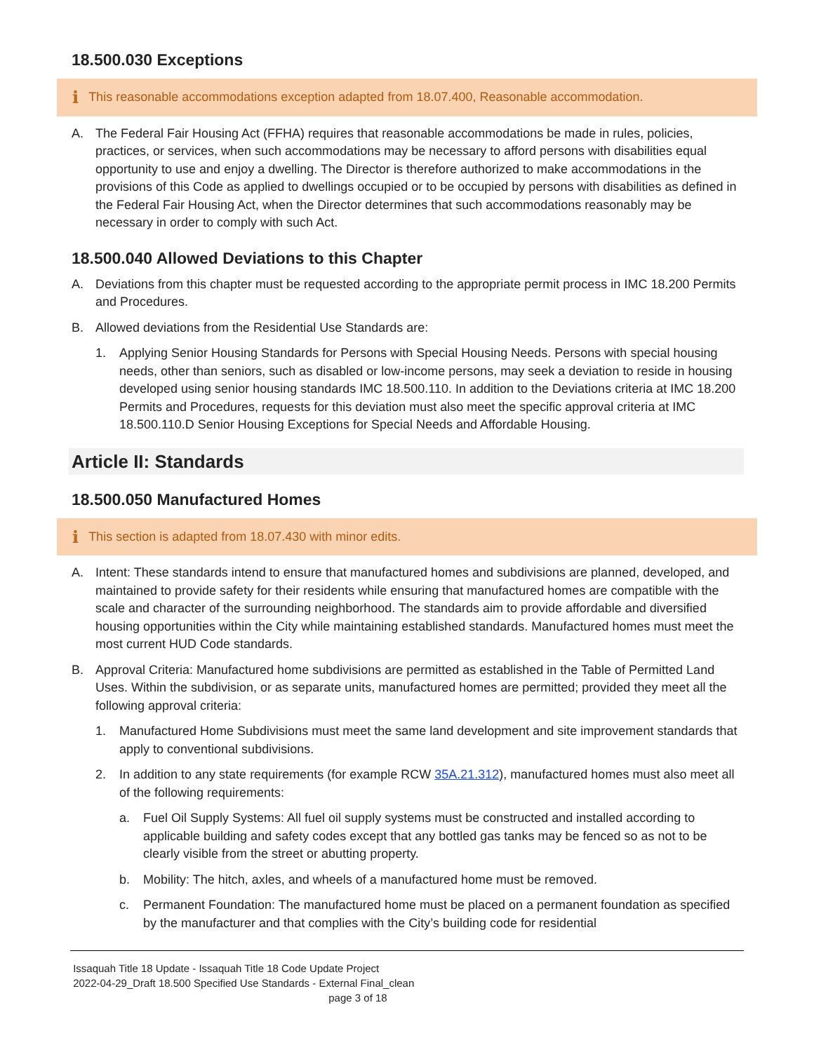18.500.030 Exceptions
i This reasonable accommodations exception adapted from 18.07.400, Reasonable accommodation.
A. The Federal Fair Housing Act (FFHA) requires that reasonable accommodations be made in rules, policies, practices, or services, when such accommodations may be necessary to afford persons with disabilities equal opportunity to use and enjoy a dwelling. The Director is therefore authorized to make accommodations in the provisions of this Code as applied to dwellings occupied or to be occupied by persons with disabilities as defined in the Federal Fair Housing Act, when the Director determines that such accommodations reasonably may be necessary in order to comply with such Act.
18.500.040 Allowed Deviations to this Chapter
A. Deviations from this chapter must be requested according to the appropriate permit process in IMC 18.200 Permits and Procedures.
B. Allowed deviations from the Residential Use Standards are:
1. Applying Senior Housing Standards for Persons with Special Housing Needs. Persons with special housing needs, other than seniors, such as disabled or low-income persons, may seek a deviation to reside in housing developed using senior housing standards IMC 18.500.110. In addition to the Deviations criteria at IMC 18.200 Permits and Procedures, requests for this deviation must also meet the specific approval criteria at IMC 18.500.110.D Senior Housing Exceptions for Special Needs and Affordable Housing.
Article II: Standards
18.500.050 Manufactured Homes
i This section is adapted from 18.07.430 with minor edits.
A. Intent: These standards intend to ensure that manufactured homes and subdivisions are planned, developed, and maintained to provide safety for their residents while ensuring that manufactured homes are compatible with the scale and character of the surrounding neighborhood. The standards aim to provide affordable and diversified housing opportunities within the City while maintaining established standards. Manufactured homes must meet the most current HUD Code standards.
B. Approval Criteria: Manufactured home subdivisions are permitted as established in the Table of Permitted Land Uses. Within the subdivision, or as separate units, manufactured homes are permitted; provided they meet all the following approval criteria:
1. Manufactured Home Subdivisions must meet the same land development and site improvement standards that apply to conventional subdivisions.
2. In addition to any state requirements (for example RCW 35A.21.312), manufactured homes must also meet all of the following requirements:
a. Fuel Oil Supply Systems: All fuel oil supply systems must be constructed and installed according to applicable building and safety codes except that any bottled gas tanks may be fenced so as not to be clearly visible from the street or abutting property.
b. Mobility: The hitch, axles, and wheels of a manufactured home must be removed.
c. Permanent Foundation: The manufactured home must be placed on a permanent foundation as specified by the manufacturer and that complies with the City’s building code for residential
Issaquah Title 18 Update - Issaquah Title 18 Code Update Project
2022-04-29_Draft 18.500 Specified Use Standards - External Final_clean
page 3 of 18